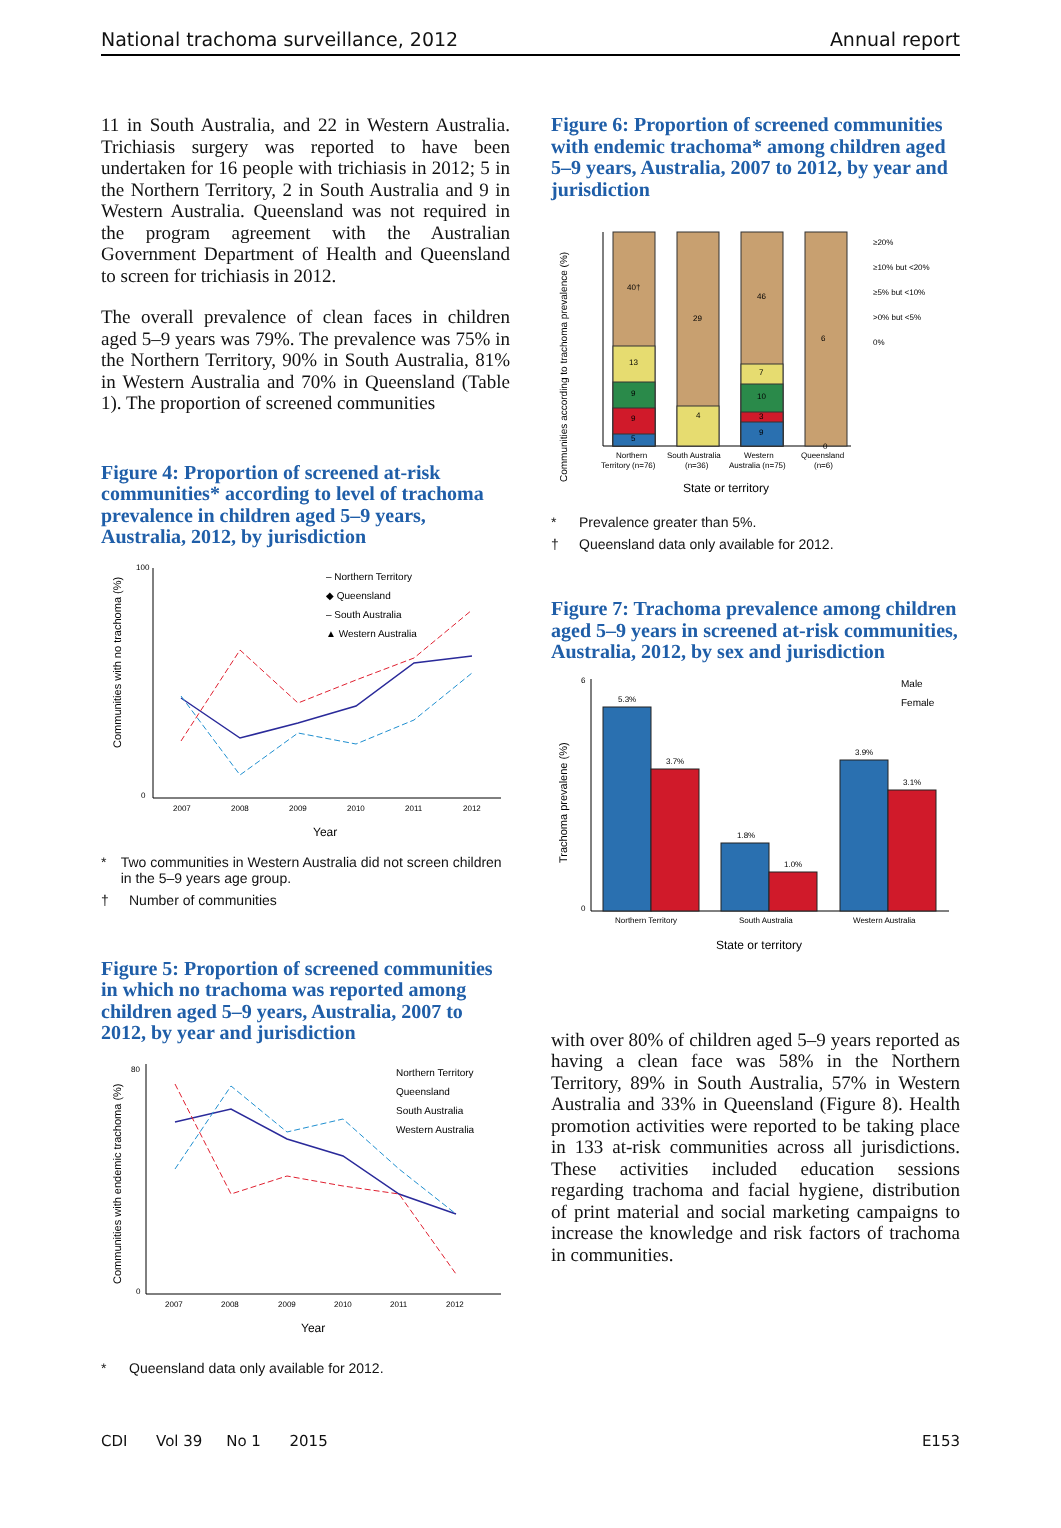National trachoma surveillance, 2012 Annual report
11 in South Australia, and 22 in Western Australia. Trichiasis surgery was reported to have been undertaken for 16 people with trichiasis in 2012; 5 in the Northern Territory, 2 in South Australia and 9 in Western Australia. Queensland was not required in the program agreement with the Australian Government Department of Health and Queensland to screen for trichiasis in 2012.
The overall prevalence of clean faces in children aged 5–9 years was 79%. The prevalence was 75% in the Northern Territory, 90% in South Australia, 81% in Western Australia and 70% in Queensland (Table 1). The proportion of screened communities
Figure 4: Proportion of screened at-risk communities* according to level of trachoma prevalence in children aged 5–9 years, Australia, 2012, by jurisdiction
Communities with no trachoma (%)
100
0
2007
2008
2009
2010
2011
2012
– Northern Territory
◆ Queensland
– South Australia
▲ Western Australia
Year
* Two communities in Western Australia did not screen children in the 5–9 years age group.
† Number of communities
Figure 5: Proportion of screened communities in which no trachoma was reported among children aged 5–9 years, Australia, 2007 to 2012, by year and jurisdiction
Communities with endemic trachoma (%)
80
0
2007
2008
2009
2010
2011
2012
Northern Territory
Queensland
South Australia
Western Australia
Year
* Queensland data only available for 2012.
Figure 6: Proportion of screened communities with endemic trachoma* among children aged 5–9 years, Australia, 2007 to 2012, by year and jurisdiction
Communities according to trachoma prevalence (%)
40†
13
9
9
5
29
4
46
7
10
3
9
6
0
Northern
Territory (n=76)
South Australia
(n=36)
Western
Australia (n=75)
Queensland
(n=6)
≥20%
≥10% but <20%
≥5% but <10%
>0% but <5%
0%
State or territory
* Prevalence greater than 5%.
† Queensland data only available for 2012.
Figure 7: Trachoma prevalence among children aged 5–9 years in screened at-risk communities, Australia, 2012, by sex and jurisdiction
Trachoma prevalene (%)
6
0
5.3%
3.7%
1.8%
1.0%
3.9%
3.1%
Northern Territory
South Australia
Western Australia
Male
Female
State or territory
with over 80% of children aged 5–9 years reported as having a clean face was 58% in the Northern Territory, 89% in South Australia, 57% in Western Australia and 33% in Queensland (Figure 8). Health promotion activities were reported to be taking place in 133 at-risk communities across all jurisdictions. These activities included education sessions regarding trachoma and facial hygiene, distribution of print material and social marketing campaigns to increase the knowledge and risk factors of trachoma in communities.
CDI Vol 39 No 1 2015 E153